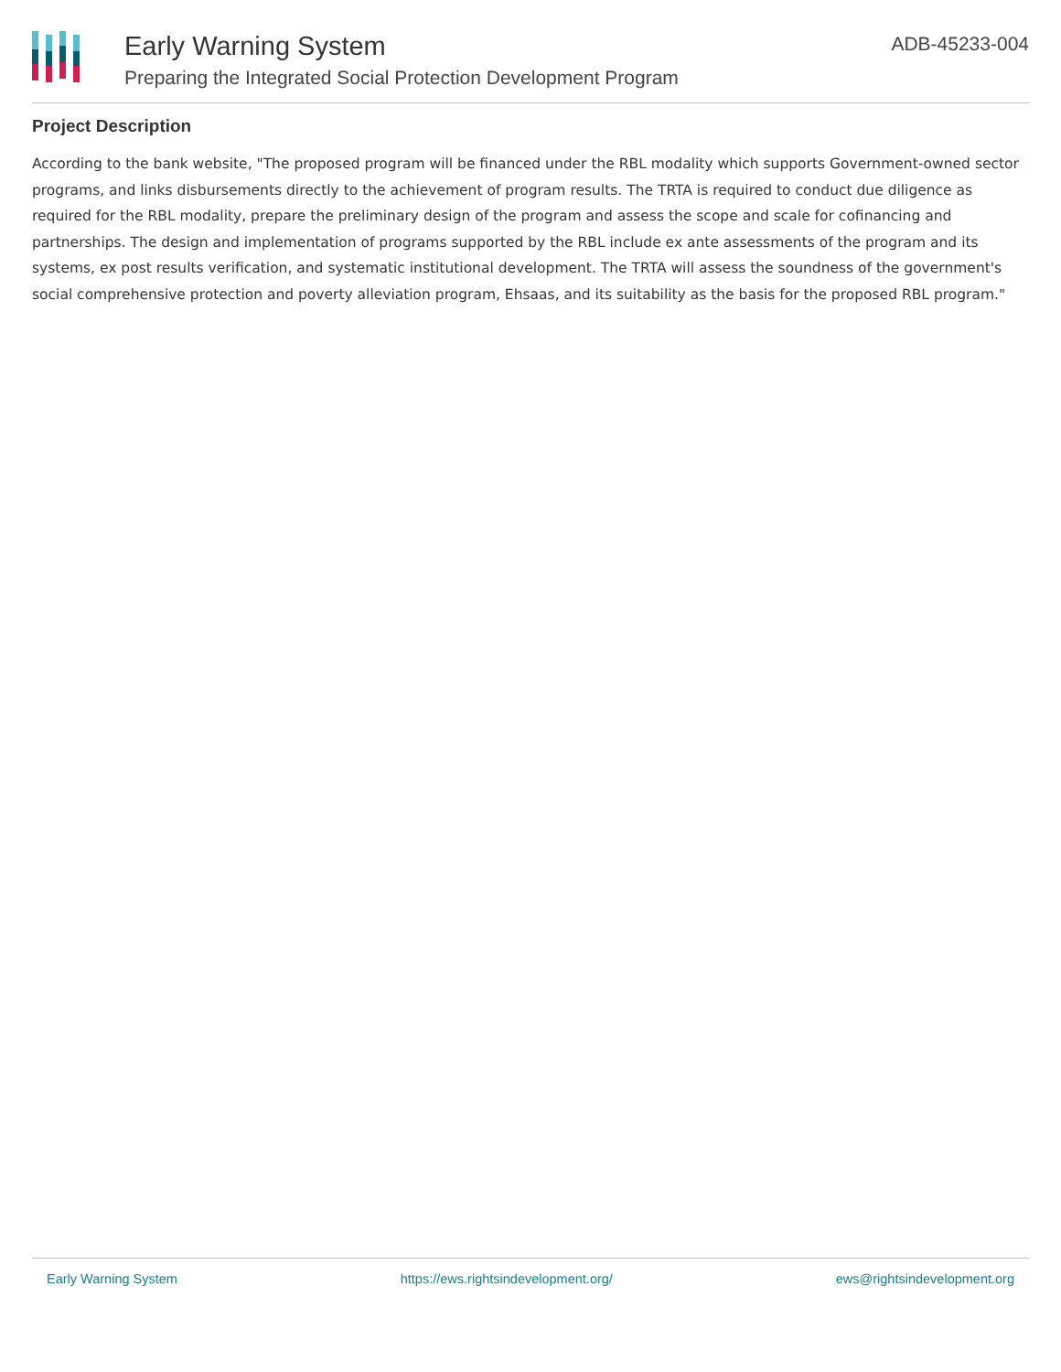Early Warning System
Preparing the Integrated Social Protection Development Program
ADB-45233-004
Project Description
According to the bank website, "The proposed program will be financed under the RBL modality which supports Government-owned sector programs, and links disbursements directly to the achievement of program results. The TRTA is required to conduct due diligence as required for the RBL modality, prepare the preliminary design of the program and assess the scope and scale for cofinancing and partnerships. The design and implementation of programs supported by the RBL include ex ante assessments of the program and its systems, ex post results verification, and systematic institutional development. The TRTA will assess the soundness of the government's social comprehensive protection and poverty alleviation program, Ehsaas, and its suitability as the basis for the proposed RBL program."
Early Warning System https://ews.rightsindevelopment.org/ ews@rightsindevelopment.org